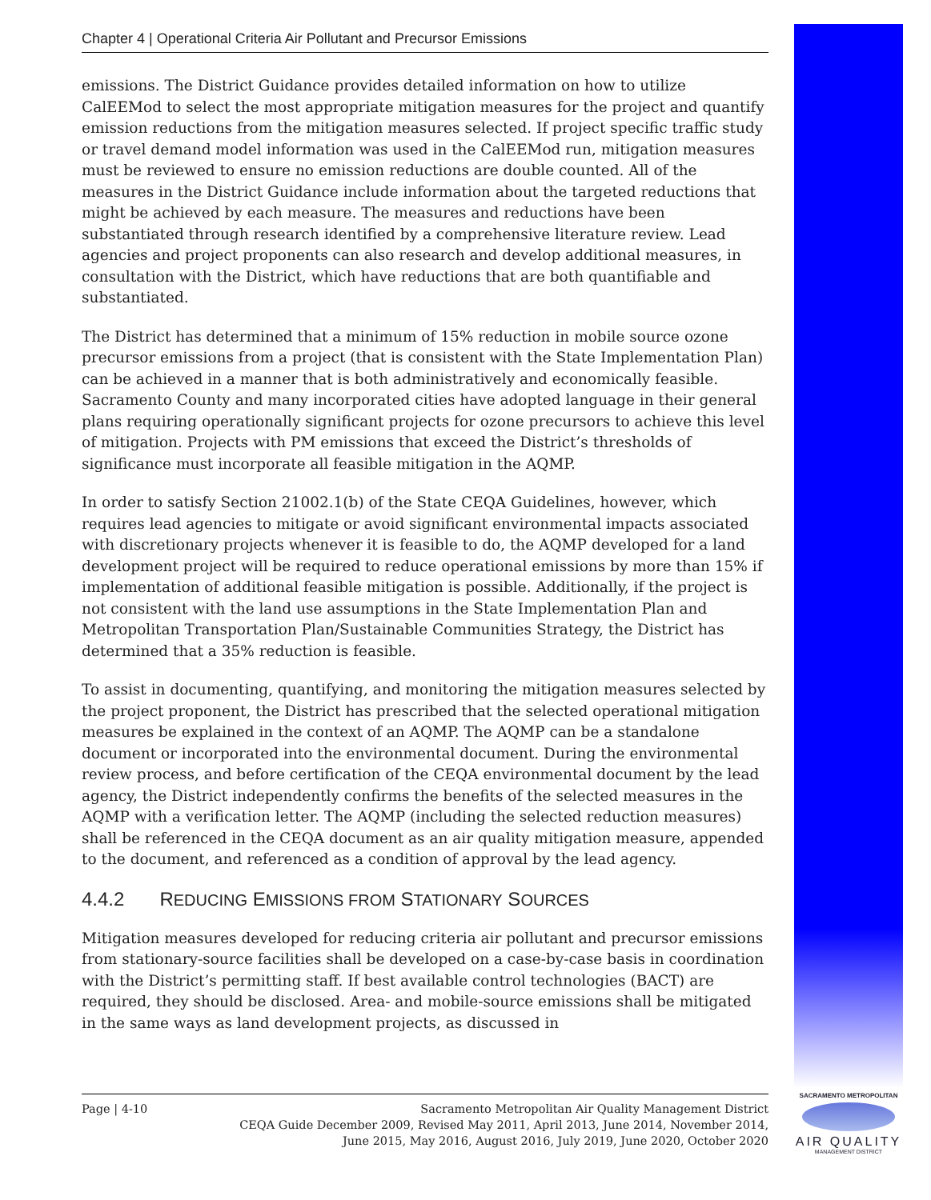Chapter 4 | Operational Criteria Air Pollutant and Precursor Emissions
emissions. The District Guidance provides detailed information on how to utilize CalEEMod to select the most appropriate mitigation measures for the project and quantify emission reductions from the mitigation measures selected. If project specific traffic study or travel demand model information was used in the CalEEMod run, mitigation measures must be reviewed to ensure no emission reductions are double counted. All of the measures in the District Guidance include information about the targeted reductions that might be achieved by each measure. The measures and reductions have been substantiated through research identified by a comprehensive literature review. Lead agencies and project proponents can also research and develop additional measures, in consultation with the District, which have reductions that are both quantifiable and substantiated.
The District has determined that a minimum of 15% reduction in mobile source ozone precursor emissions from a project (that is consistent with the State Implementation Plan) can be achieved in a manner that is both administratively and economically feasible. Sacramento County and many incorporated cities have adopted language in their general plans requiring operationally significant projects for ozone precursors to achieve this level of mitigation. Projects with PM emissions that exceed the District’s thresholds of significance must incorporate all feasible mitigation in the AQMP.
In order to satisfy Section 21002.1(b) of the State CEQA Guidelines, however, which requires lead agencies to mitigate or avoid significant environmental impacts associated with discretionary projects whenever it is feasible to do, the AQMP developed for a land development project will be required to reduce operational emissions by more than 15% if implementation of additional feasible mitigation is possible. Additionally, if the project is not consistent with the land use assumptions in the State Implementation Plan and Metropolitan Transportation Plan/Sustainable Communities Strategy, the District has determined that a 35% reduction is feasible.
To assist in documenting, quantifying, and monitoring the mitigation measures selected by the project proponent, the District has prescribed that the selected operational mitigation measures be explained in the context of an AQMP. The AQMP can be a standalone document or incorporated into the environmental document. During the environmental review process, and before certification of the CEQA environmental document by the lead agency, the District independently confirms the benefits of the selected measures in the AQMP with a verification letter. The AQMP (including the selected reduction measures) shall be referenced in the CEQA document as an air quality mitigation measure, appended to the document, and referenced as a condition of approval by the lead agency.
4.4.2 REDUCING EMISSIONS FROM STATIONARY SOURCES
Mitigation measures developed for reducing criteria air pollutant and precursor emissions from stationary-source facilities shall be developed on a case-by-case basis in coordination with the District’s permitting staff. If best available control technologies (BACT) are required, they should be disclosed. Area- and mobile-source emissions shall be mitigated in the same ways as land development projects, as discussed in
Page | 4-10 Sacramento Metropolitan Air Quality Management District
CEQA Guide December 2009, Revised May 2011, April 2013, June 2014, November 2014,
June 2015, May 2016, August 2016, July 2019, June 2020, October 2020
SACRAMENTO METROPOLITAN
AIR QUALITY
MANAGEMENT DISTRICT